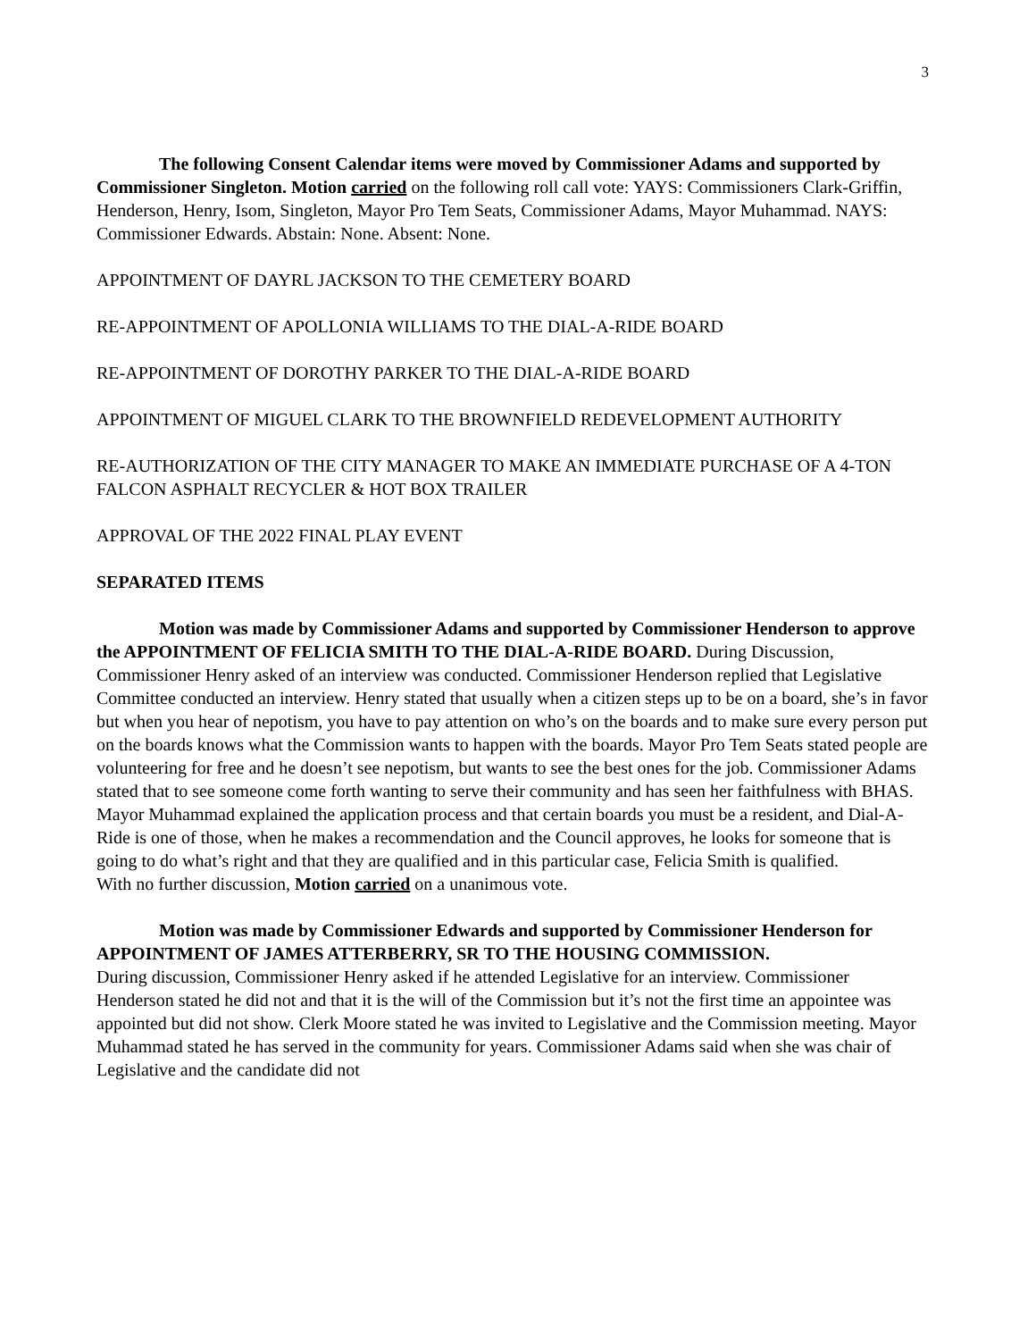3
The following Consent Calendar items were moved by Commissioner Adams and supported by Commissioner Singleton. Motion carried on the following roll call vote: YAYS: Commissioners Clark-Griffin, Henderson, Henry, Isom, Singleton, Mayor Pro Tem Seats, Commissioner Adams, Mayor Muhammad. NAYS: Commissioner Edwards. Abstain: None. Absent: None.
APPOINTMENT OF DAYRL JACKSON TO THE CEMETERY BOARD
RE-APPOINTMENT OF APOLLONIA WILLIAMS TO THE DIAL-A-RIDE BOARD
RE-APPOINTMENT OF DOROTHY PARKER TO THE DIAL-A-RIDE BOARD
APPOINTMENT OF MIGUEL CLARK TO THE BROWNFIELD REDEVELOPMENT AUTHORITY
RE-AUTHORIZATION OF THE CITY MANAGER TO MAKE AN IMMEDIATE PURCHASE OF A 4-TON FALCON ASPHALT RECYCLER & HOT BOX TRAILER
APPROVAL OF THE 2022 FINAL PLAY EVENT
SEPARATED ITEMS
Motion was made by Commissioner Adams and supported by Commissioner Henderson to approve the APPOINTMENT OF FELICIA SMITH TO THE DIAL-A-RIDE BOARD. During Discussion, Commissioner Henry asked of an interview was conducted. Commissioner Henderson replied that Legislative Committee conducted an interview. Henry stated that usually when a citizen steps up to be on a board, she’s in favor but when you hear of nepotism, you have to pay attention on who’s on the boards and to make sure every person put on the boards knows what the Commission wants to happen with the boards. Mayor Pro Tem Seats stated people are volunteering for free and he doesn’t see nepotism, but wants to see the best ones for the job. Commissioner Adams stated that to see someone come forth wanting to serve their community and has seen her faithfulness with BHAS. Mayor Muhammad explained the application process and that certain boards you must be a resident, and Dial-A-Ride is one of those, when he makes a recommendation and the Council approves, he looks for someone that is going to do what’s right and that they are qualified and in this particular case, Felicia Smith is qualified.
With no further discussion, Motion carried on a unanimous vote.
Motion was made by Commissioner Edwards and supported by Commissioner Henderson for APPOINTMENT OF JAMES ATTERBERRY, SR TO THE HOUSING COMMISSION.
During discussion, Commissioner Henry asked if he attended Legislative for an interview. Commissioner Henderson stated he did not and that it is the will of the Commission but it’s not the first time an appointee was appointed but did not show. Clerk Moore stated he was invited to Legislative and the Commission meeting. Mayor Muhammad stated he has served in the community for years. Commissioner Adams said when she was chair of Legislative and the candidate did not